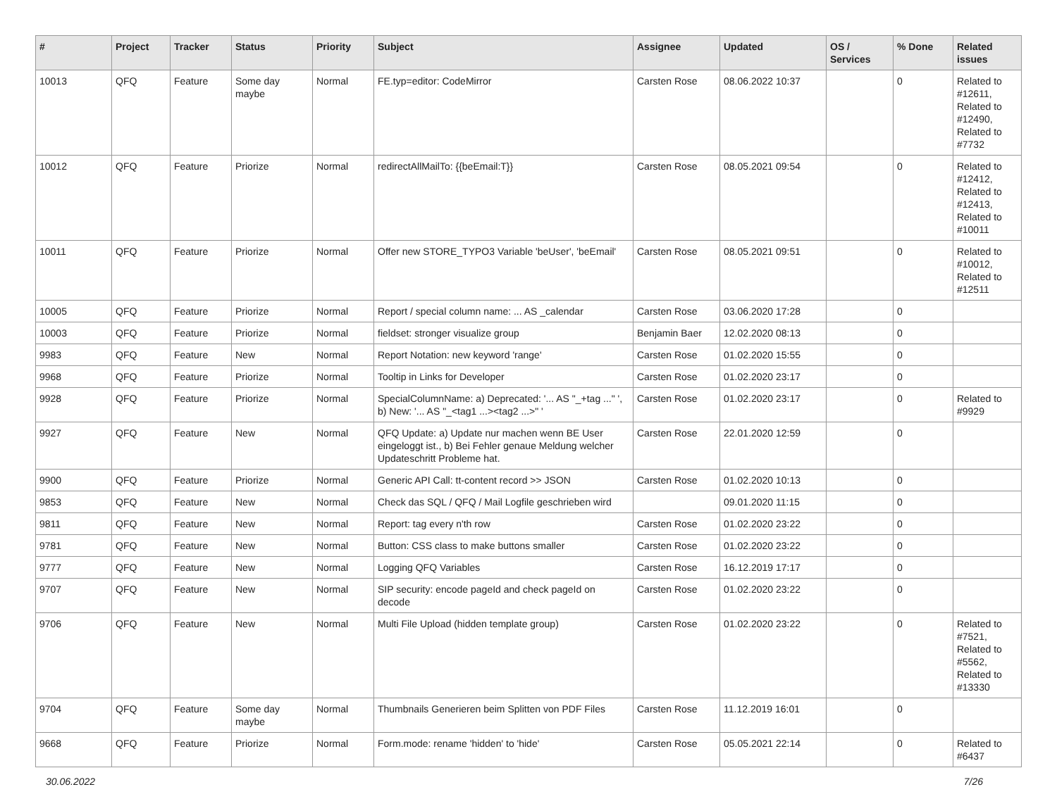| # | Project | Tracker | Status | Priority | Subject | Assignee | Updated | OS / Services | % Done | Related issues |
| --- | --- | --- | --- | --- | --- | --- | --- | --- | --- | --- |
| 10013 | QFQ | Feature | Some day maybe | Normal | FE.typ=editor: CodeMirror | Carsten Rose | 08.06.2022 10:37 | | 0 | Related to #12611, Related to #12490, Related to #7732 |
| 10012 | QFQ | Feature | Priorize | Normal | redirectAllMailTo: {{beEmail:T}} | Carsten Rose | 08.05.2021 09:54 | | 0 | Related to #12412, Related to #12413, Related to #10011 |
| 10011 | QFQ | Feature | Priorize | Normal | Offer new STORE_TYPO3 Variable 'beUser', 'beEmail' | Carsten Rose | 08.05.2021 09:51 | | 0 | Related to #10012, Related to #12511 |
| 10005 | QFQ | Feature | Priorize | Normal | Report / special column name: ... AS _calendar | Carsten Rose | 03.06.2020 17:28 | | 0 | |
| 10003 | QFQ | Feature | Priorize | Normal | fieldset: stronger visualize group | Benjamin Baer | 12.02.2020 08:13 | | 0 | |
| 9983 | QFQ | Feature | New | Normal | Report Notation: new keyword 'range' | Carsten Rose | 01.02.2020 15:55 | | 0 | |
| 9968 | QFQ | Feature | Priorize | Normal | Tooltip in Links for Developer | Carsten Rose | 01.02.2020 23:17 | | 0 | |
| 9928 | QFQ | Feature | Priorize | Normal | SpecialColumnName: a) Deprecated: '... AS "_+tag ..." ', b) New: '... AS "_<tag1 ...><tag2 ...>" ' | Carsten Rose | 01.02.2020 23:17 | | 0 | Related to #9929 |
| 9927 | QFQ | Feature | New | Normal | QFQ Update: a) Update nur machen wenn BE User eingeloggt ist., b) Bei Fehler genaue Meldung welcher Updateschritt Probleme hat. | Carsten Rose | 22.01.2020 12:59 | | 0 | |
| 9900 | QFQ | Feature | Priorize | Normal | Generic API Call: tt-content record >> JSON | Carsten Rose | 01.02.2020 10:13 | | 0 | |
| 9853 | QFQ | Feature | New | Normal | Check das SQL / QFQ / Mail Logfile geschrieben wird | | 09.01.2020 11:15 | | 0 | |
| 9811 | QFQ | Feature | New | Normal | Report: tag every n'th row | Carsten Rose | 01.02.2020 23:22 | | 0 | |
| 9781 | QFQ | Feature | New | Normal | Button: CSS class to make buttons smaller | Carsten Rose | 01.02.2020 23:22 | | 0 | |
| 9777 | QFQ | Feature | New | Normal | Logging QFQ Variables | Carsten Rose | 16.12.2019 17:17 | | 0 | |
| 9707 | QFQ | Feature | New | Normal | SIP security: encode pageId and check pageId on decode | Carsten Rose | 01.02.2020 23:22 | | 0 | |
| 9706 | QFQ | Feature | New | Normal | Multi File Upload (hidden template group) | Carsten Rose | 01.02.2020 23:22 | | 0 | Related to #7521, Related to #5562, Related to #13330 |
| 9704 | QFQ | Feature | Some day maybe | Normal | Thumbnails Generieren beim Splitten von PDF Files | Carsten Rose | 11.12.2019 16:01 | | 0 | |
| 9668 | QFQ | Feature | Priorize | Normal | Form.mode: rename 'hidden' to 'hide' | Carsten Rose | 05.05.2021 22:14 | | 0 | Related to #6437 |
30.06.2022 7/26